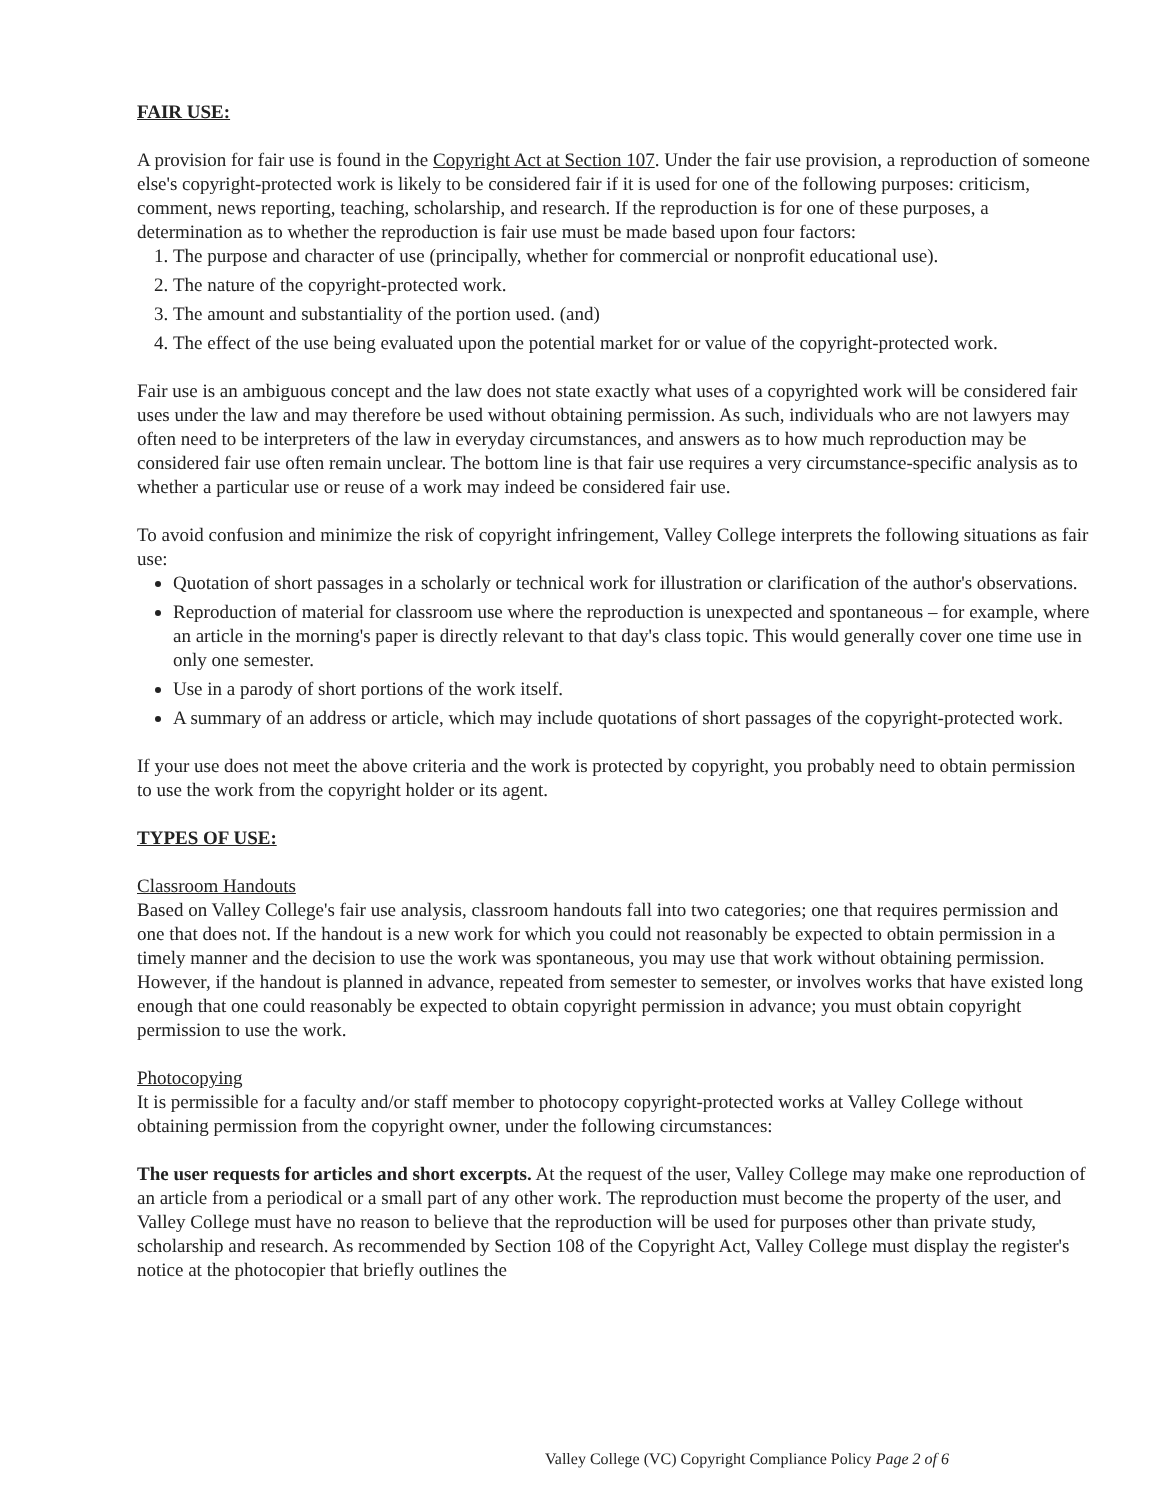FAIR USE:
A provision for fair use is found in the Copyright Act at Section 107. Under the fair use provision, a reproduction of someone else's copyright-protected work is likely to be considered fair if it is used for one of the following purposes: criticism, comment, news reporting, teaching, scholarship, and research. If the reproduction is for one of these purposes, a determination as to whether the reproduction is fair use must be made based upon four factors:
1. The purpose and character of use (principally, whether for commercial or nonprofit educational use).
2. The nature of the copyright-protected work.
3. The amount and substantiality of the portion used. (and)
4. The effect of the use being evaluated upon the potential market for or value of the copyright-protected work.
Fair use is an ambiguous concept and the law does not state exactly what uses of a copyrighted work will be considered fair uses under the law and may therefore be used without obtaining permission. As such, individuals who are not lawyers may often need to be interpreters of the law in everyday circumstances, and answers as to how much reproduction may be considered fair use often remain unclear. The bottom line is that fair use requires a very circumstance-specific analysis as to whether a particular use or reuse of a work may indeed be considered fair use.
To avoid confusion and minimize the risk of copyright infringement, Valley College interprets the following situations as fair use:
Quotation of short passages in a scholarly or technical work for illustration or clarification of the author's observations.
Reproduction of material for classroom use where the reproduction is unexpected and spontaneous – for example, where an article in the morning's paper is directly relevant to that day's class topic. This would generally cover one time use in only one semester.
Use in a parody of short portions of the work itself.
A summary of an address or article, which may include quotations of short passages of the copyright-protected work.
If your use does not meet the above criteria and the work is protected by copyright, you probably need to obtain permission to use the work from the copyright holder or its agent.
TYPES OF USE:
Classroom Handouts
Based on Valley College's fair use analysis, classroom handouts fall into two categories; one that requires permission and one that does not. If the handout is a new work for which you could not reasonably be expected to obtain permission in a timely manner and the decision to use the work was spontaneous, you may use that work without obtaining permission. However, if the handout is planned in advance, repeated from semester to semester, or involves works that have existed long enough that one could reasonably be expected to obtain copyright permission in advance; you must obtain copyright permission to use the work.
Photocopying
It is permissible for a faculty and/or staff member to photocopy copyright-protected works at Valley College without obtaining permission from the copyright owner, under the following circumstances:
The user requests for articles and short excerpts. At the request of the user, Valley College may make one reproduction of an article from a periodical or a small part of any other work. The reproduction must become the property of the user, and Valley College must have no reason to believe that the reproduction will be used for purposes other than private study, scholarship and research. As recommended by Section 108 of the Copyright Act, Valley College must display the register's notice at the photocopier that briefly outlines the
Valley College (VC) Copyright Compliance Policy Page 2 of 6